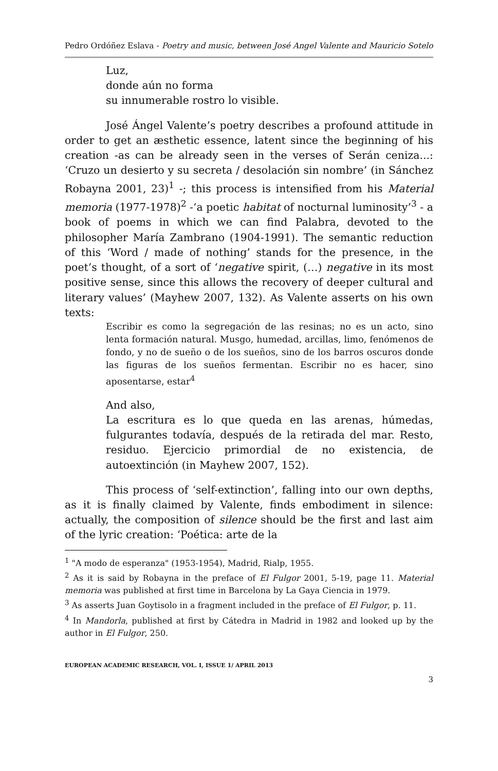Pedro Ordóñez Eslava - Poetry and music, between José Angel Valente and Mauricio Sotelo
Luz,
donde aún no forma
su innumerable rostro lo visible.
José Ángel Valente’s poetry describes a profound attitude in order to get an æsthetic essence, latent since the beginning of his creation -as can be already seen in the verses of Serán ceniza...: ‘Cruzo un desierto y su secreta / desolación sin nombre’ (in Sánchez Robayna 2001, 23)<sup>1</sup> -; this process is intensified from his Material memoria (1977-1978)<sup>2</sup> -‘a poetic habitat of nocturnal luminosity’<sup>3</sup> - a book of poems in which we can find Palabra, devoted to the philosopher María Zambrano (1904-1991). The semantic reduction of this ‘Word / made of nothing’ stands for the presence, in the poet’s thought, of a sort of ‘negative spirit, (…) negative in its most positive sense, since this allows the recovery of deeper cultural and literary values’ (Mayhew 2007, 132). As Valente asserts on his own texts:
Escribir es como la segregación de las resinas; no es un acto, sino lenta formación natural. Musgo, humedad, arcillas, limo, fenómenos de fondo, y no de sueño o de los sueños, sino de los barros oscuros donde las figuras de los sueños fermentan. Escribir no es hacer, sino aposentarse, estar<sup>4</sup>
And also,
La escritura es lo que queda en las arenas, húmedas, fulgurantes todavía, después de la retirada del mar. Resto, residuo. Ejercicio primordial de no existencia, de autoextinción (in Mayhew 2007, 152).
This process of ‘self-extinction’, falling into our own depths, as it is finally claimed by Valente, finds embodiment in silence: actually, the composition of silence should be the first and last aim of the lyric creation: ‘Poética: arte de la
<sup>1</sup> "A modo de esperanza" (1953-1954), Madrid, Rialp, 1955.
<sup>2</sup> As it is said by Robayna in the preface of El Fulgor 2001, 5-19, page 11. Material memoria was published at first time in Barcelona by La Gaya Ciencia in 1979.
<sup>3</sup> As asserts Juan Goytisolo in a fragment included in the preface of El Fulgor, p. 11.
<sup>4</sup> In Mandorla, published at first by Cátedra in Madrid in 1982 and looked up by the author in El Fulgor, 250.
EUROPEAN ACADEMIC RESEARCH, VOL. I, ISSUE 1/ APRIL 2013
3